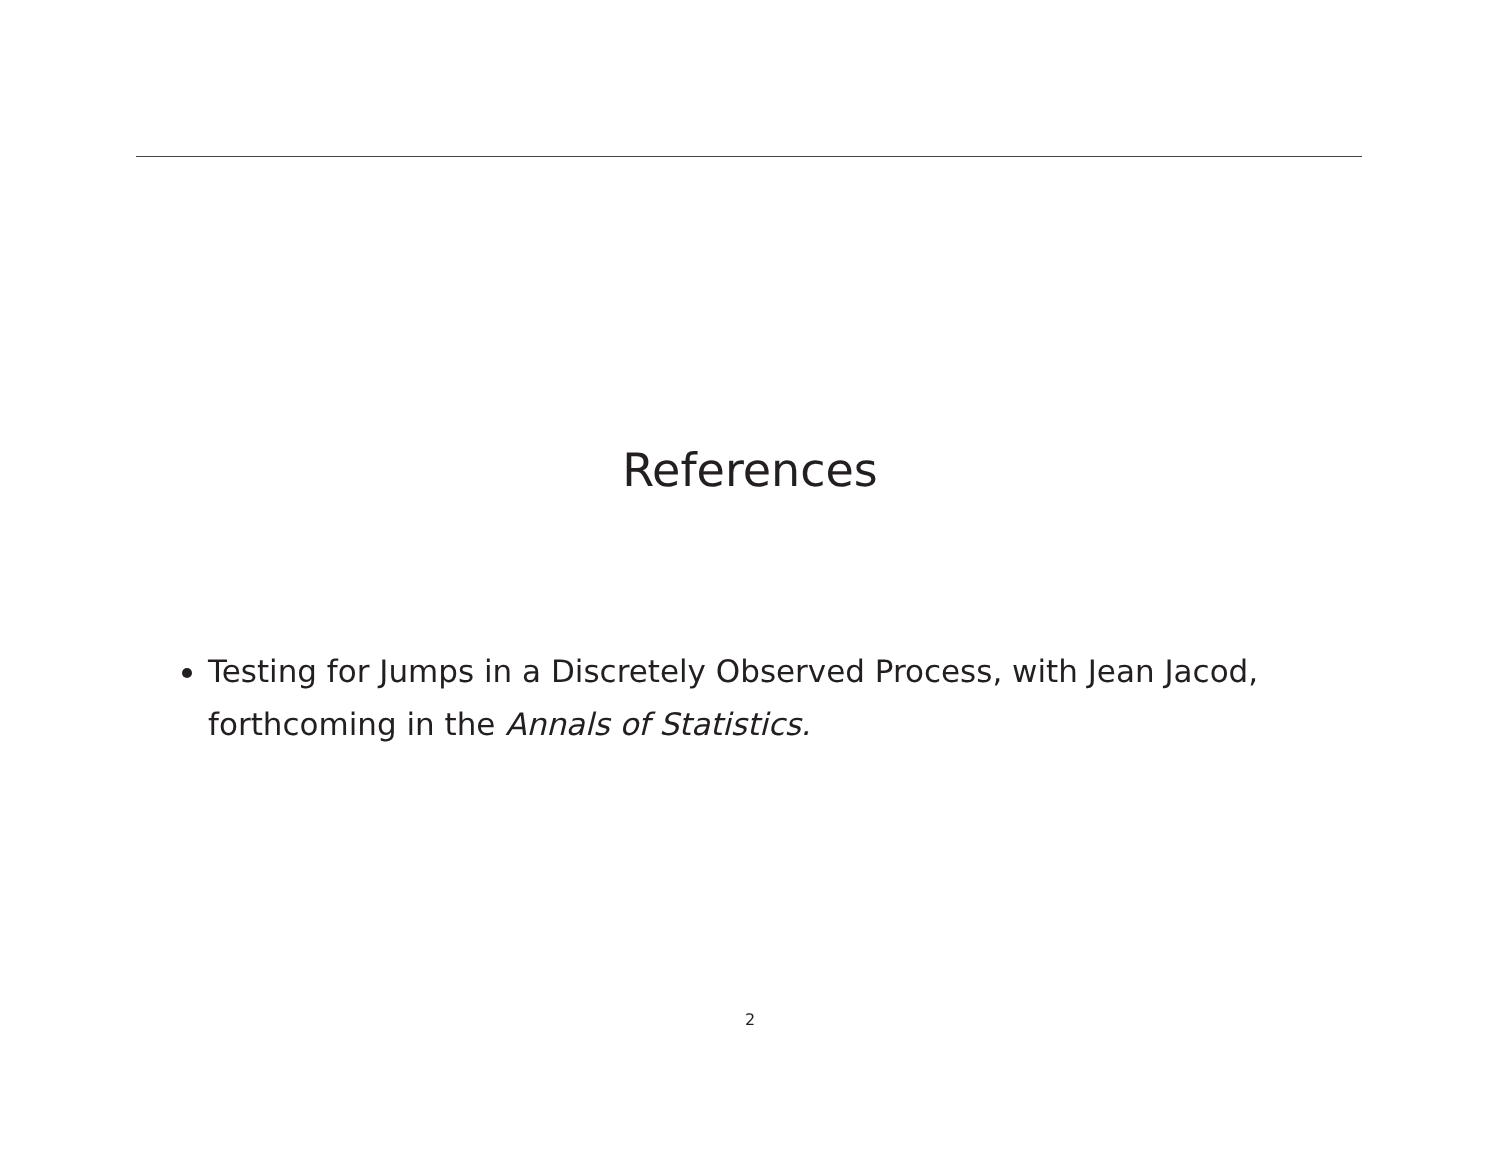References
Testing for Jumps in a Discretely Observed Process, with Jean Jacod, forthcoming in the Annals of Statistics.
2